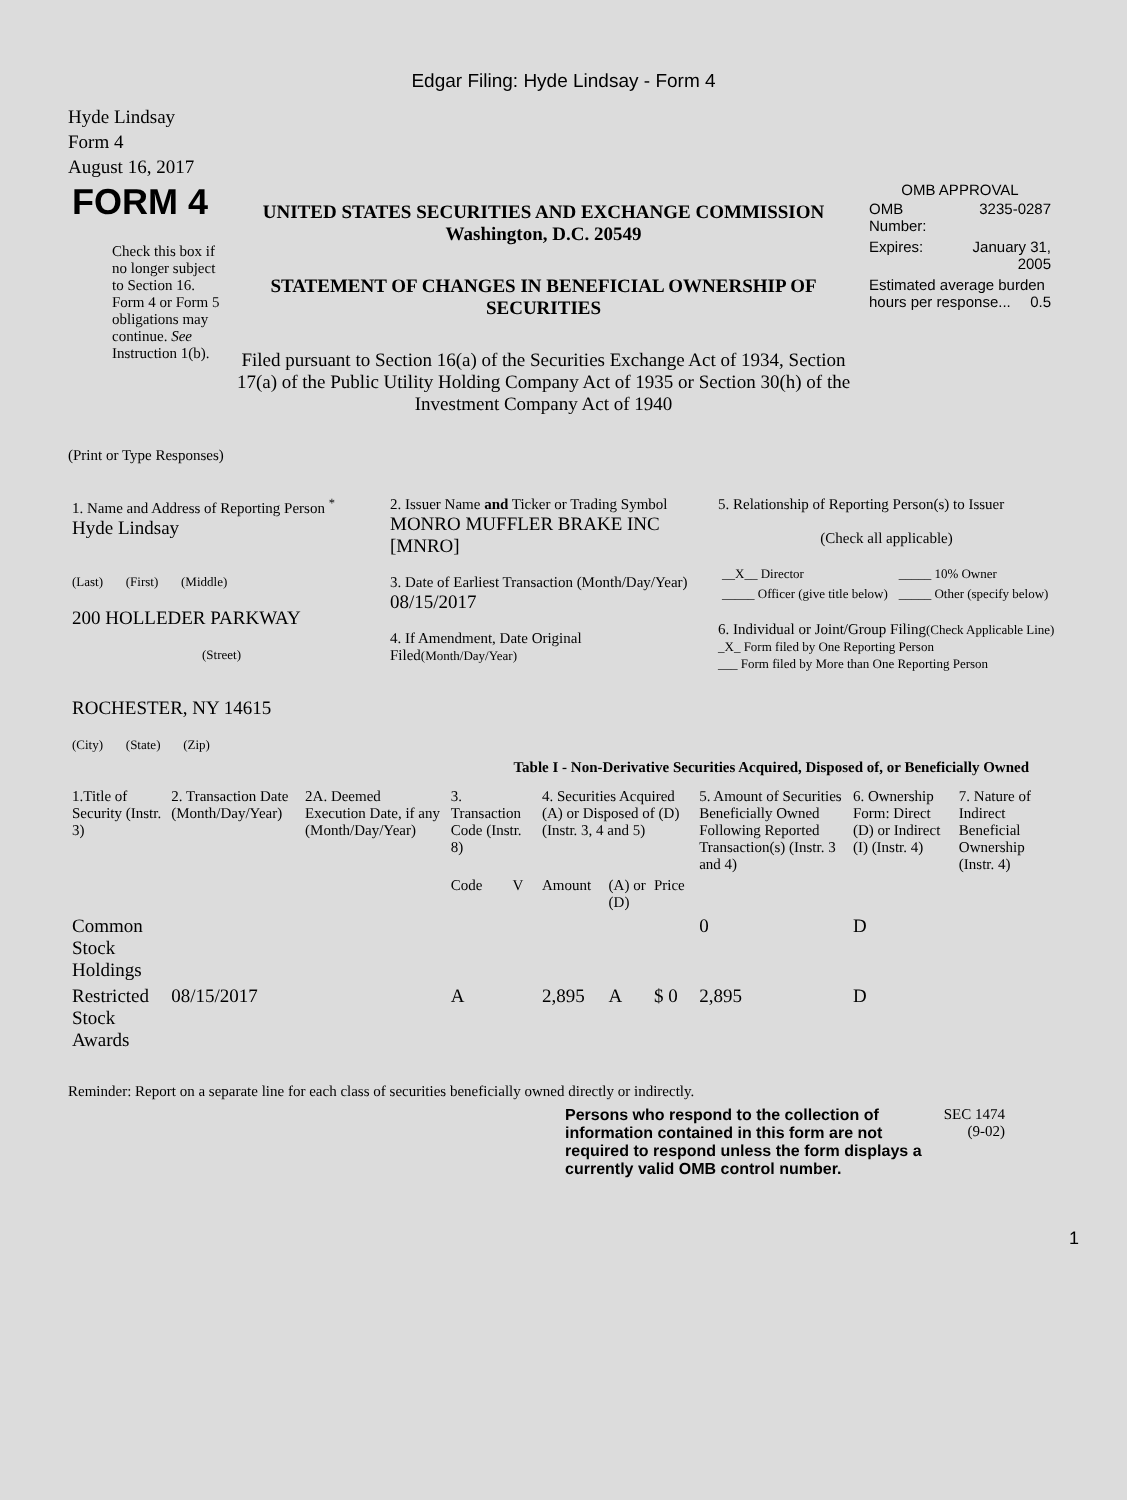Edgar Filing: Hyde Lindsay - Form 4
Hyde Lindsay
Form 4
August 16, 2017
| FORM 4 Check this box if no longer subject to Section 16. Form 4 or Form 5 obligations may continue. See Instruction 1(b). | UNITED STATES SECURITIES AND EXCHANGE COMMISSION Washington, D.C. 20549 STATEMENT OF CHANGES IN BENEFICIAL OWNERSHIP OF SECURITIES Filed pursuant to Section 16(a) of the Securities Exchange Act of 1934, Section 17(a) of the Public Utility Holding Company Act of 1935 or Section 30(h) of the Investment Company Act of 1940 | OMB APPROVAL / OMB Number: / 3235-0287 / / Expires: / January 31, 2005 / / Estimated average burden hours per response... 0.5 / / |
(Print or Type Responses)
| 1. Name and Address of Reporting Person <sup>*</sup> Hyde Lindsay (Last) (First) (Middle) 200 HOLLEDER PARKWAY (Street) ROCHESTER, NY 14615 (City) (State) (Zip) | 2. Issuer Name and Ticker or Trading Symbol MONRO MUFFLER BRAKE INC [MNRO] 3. Date of Earliest Transaction (Month/Day/Year) 08/15/2017 4. If Amendment, Date Original Filed (Month/Day/Year) | 5. Relationship of Reporting Person(s) to Issuer (Check all applicable) / __X__ Director / _____ 10% Owner / / _____ Officer (give title below) / _____ Other (specify below) / 6. Individual or Joint/Group Filing (Check Applicable Line) _X_ Form filed by One Reporting Person ___ Form filed by More than One Reporting Person |
Table I - Non-Derivative Securities Acquired, Disposed of, or Beneficially Owned
| 1.Title of Security (Instr. 3) | 2. Transaction Date (Month/Day/Year) | 2A. Deemed Execution Date, if any (Month/Day/Year) | 3. Transaction Code (Instr. 8) | | 4. Securities Acquired (A) or Disposed of (D) (Instr. 3, 4 and 5) | | | 5. Amount of Securities Beneficially Owned Following Reported Transaction(s) (Instr. 3 and 4) | 6. Ownership Form: Direct (D) or Indirect (I) (Instr. 4) | 7. Nature of Indirect Beneficial Ownership (Instr. 4) |
| --- | --- | --- | --- | --- | --- | --- | --- | --- | --- | --- |
| | | | Code | V | Amount | (A) or (D) | Price | | | |
| Common Stock Holdings | | | | | | | | 0 | D | |
| Restricted Stock Awards | 08/15/2017 | | A | | 2,895 | A | $ 0 | 2,895 | D | |
Reminder: Report on a separate line for each class of securities beneficially owned directly or indirectly.
Persons who respond to the collection of information contained in this form are not required to respond unless the form displays a currently valid OMB control number.
SEC 1474 (9-02)
1